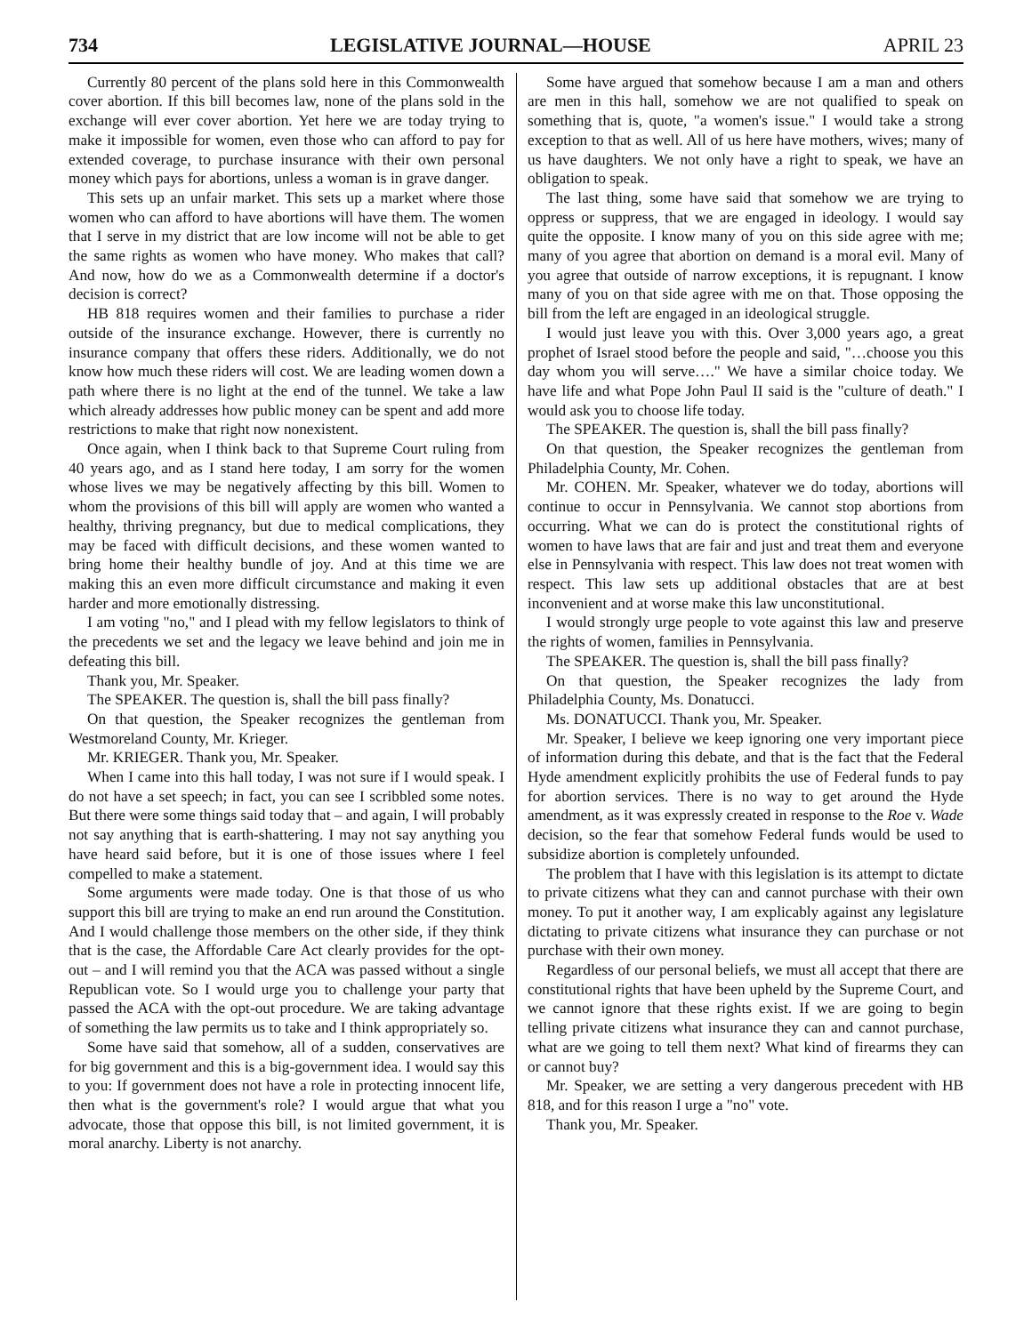734 LEGISLATIVE JOURNAL—HOUSE APRIL 23
Currently 80 percent of the plans sold here in this Commonwealth cover abortion. If this bill becomes law, none of the plans sold in the exchange will ever cover abortion. Yet here we are today trying to make it impossible for women, even those who can afford to pay for extended coverage, to purchase insurance with their own personal money which pays for abortions, unless a woman is in grave danger.
This sets up an unfair market. This sets up a market where those women who can afford to have abortions will have them. The women that I serve in my district that are low income will not be able to get the same rights as women who have money. Who makes that call? And now, how do we as a Commonwealth determine if a doctor's decision is correct?
HB 818 requires women and their families to purchase a rider outside of the insurance exchange. However, there is currently no insurance company that offers these riders. Additionally, we do not know how much these riders will cost. We are leading women down a path where there is no light at the end of the tunnel. We take a law which already addresses how public money can be spent and add more restrictions to make that right now nonexistent.
Once again, when I think back to that Supreme Court ruling from 40 years ago, and as I stand here today, I am sorry for the women whose lives we may be negatively affecting by this bill. Women to whom the provisions of this bill will apply are women who wanted a healthy, thriving pregnancy, but due to medical complications, they may be faced with difficult decisions, and these women wanted to bring home their healthy bundle of joy. And at this time we are making this an even more difficult circumstance and making it even harder and more emotionally distressing.
I am voting "no," and I plead with my fellow legislators to think of the precedents we set and the legacy we leave behind and join me in defeating this bill.
Thank you, Mr. Speaker.
The SPEAKER. The question is, shall the bill pass finally?
On that question, the Speaker recognizes the gentleman from Westmoreland County, Mr. Krieger.
Mr. KRIEGER. Thank you, Mr. Speaker.
When I came into this hall today, I was not sure if I would speak. I do not have a set speech; in fact, you can see I scribbled some notes. But there were some things said today that – and again, I will probably not say anything that is earth-shattering. I may not say anything you have heard said before, but it is one of those issues where I feel compelled to make a statement.
Some arguments were made today. One is that those of us who support this bill are trying to make an end run around the Constitution. And I would challenge those members on the other side, if they think that is the case, the Affordable Care Act clearly provides for the opt-out – and I will remind you that the ACA was passed without a single Republican vote. So I would urge you to challenge your party that passed the ACA with the opt-out procedure. We are taking advantage of something the law permits us to take and I think appropriately so.
Some have said that somehow, all of a sudden, conservatives are for big government and this is a big-government idea. I would say this to you: If government does not have a role in protecting innocent life, then what is the government's role? I would argue that what you advocate, those that oppose this bill, is not limited government, it is moral anarchy. Liberty is not anarchy.
Some have argued that somehow because I am a man and others are men in this hall, somehow we are not qualified to speak on something that is, quote, "a women's issue." I would take a strong exception to that as well. All of us here have mothers, wives; many of us have daughters. We not only have a right to speak, we have an obligation to speak.
The last thing, some have said that somehow we are trying to oppress or suppress, that we are engaged in ideology. I would say quite the opposite. I know many of you on this side agree with me; many of you agree that abortion on demand is a moral evil. Many of you agree that outside of narrow exceptions, it is repugnant. I know many of you on that side agree with me on that. Those opposing the bill from the left are engaged in an ideological struggle.
I would just leave you with this. Over 3,000 years ago, a great prophet of Israel stood before the people and said, "…choose you this day whom you will serve…." We have a similar choice today. We have life and what Pope John Paul II said is the "culture of death." I would ask you to choose life today.
The SPEAKER. The question is, shall the bill pass finally?
On that question, the Speaker recognizes the gentleman from Philadelphia County, Mr. Cohen.
Mr. COHEN. Mr. Speaker, whatever we do today, abortions will continue to occur in Pennsylvania. We cannot stop abortions from occurring. What we can do is protect the constitutional rights of women to have laws that are fair and just and treat them and everyone else in Pennsylvania with respect. This law does not treat women with respect. This law sets up additional obstacles that are at best inconvenient and at worse make this law unconstitutional.
I would strongly urge people to vote against this law and preserve the rights of women, families in Pennsylvania.
The SPEAKER. The question is, shall the bill pass finally?
On that question, the Speaker recognizes the lady from Philadelphia County, Ms. Donatucci.
Ms. DONATUCCI. Thank you, Mr. Speaker.
Mr. Speaker, I believe we keep ignoring one very important piece of information during this debate, and that is the fact that the Federal Hyde amendment explicitly prohibits the use of Federal funds to pay for abortion services. There is no way to get around the Hyde amendment, as it was expressly created in response to the Roe v. Wade decision, so the fear that somehow Federal funds would be used to subsidize abortion is completely unfounded.
The problem that I have with this legislation is its attempt to dictate to private citizens what they can and cannot purchase with their own money. To put it another way, I am explicably against any legislature dictating to private citizens what insurance they can purchase or not purchase with their own money.
Regardless of our personal beliefs, we must all accept that there are constitutional rights that have been upheld by the Supreme Court, and we cannot ignore that these rights exist. If we are going to begin telling private citizens what insurance they can and cannot purchase, what are we going to tell them next? What kind of firearms they can or cannot buy?
Mr. Speaker, we are setting a very dangerous precedent with HB 818, and for this reason I urge a "no" vote.
Thank you, Mr. Speaker.